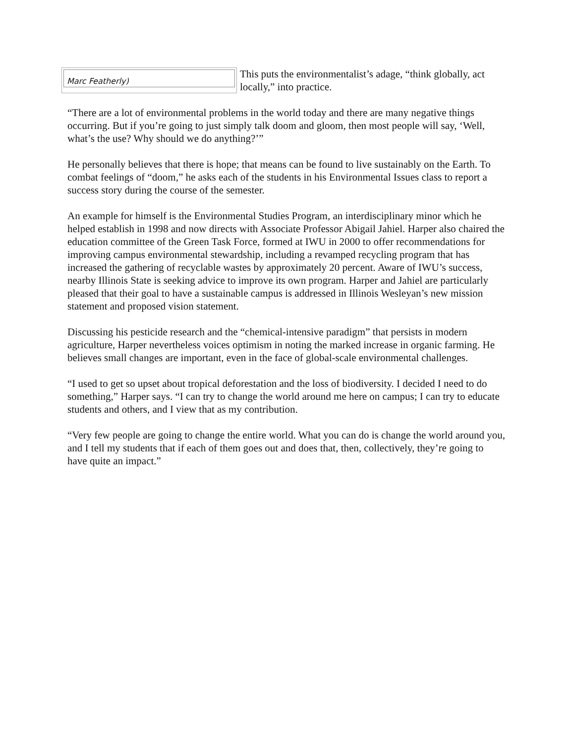Marc Featherly)
This puts the environmentalist’s adage, “think globally, act locally,” into practice.
“There are a lot of environmental problems in the world today and there are many negative things occurring. But if you’re going to just simply talk doom and gloom, then most people will say, ‘Well, what’s the use? Why should we do anything?’”
He personally believes that there is hope; that means can be found to live sustainably on the Earth. To combat feelings of “doom,” he asks each of the students in his Environmental Issues class to report a success story during the course of the semester.
An example for himself is the Environmental Studies Program, an interdisciplinary minor which he helped establish in 1998 and now directs with Associate Professor Abigail Jahiel. Harper also chaired the education committee of the Green Task Force, formed at IWU in 2000 to offer recommendations for improving campus environmental stewardship, including a revamped recycling program that has increased the gathering of recyclable wastes by approximately 20 percent. Aware of IWU’s success, nearby Illinois State is seeking advice to improve its own program. Harper and Jahiel are particularly pleased that their goal to have a sustainable campus is addressed in Illinois Wesleyan’s new mission statement and proposed vision statement.
Discussing his pesticide research and the “chemical-intensive paradigm” that persists in modern agriculture, Harper nevertheless voices optimism in noting the marked increase in organic farming. He believes small changes are important, even in the face of global-scale environmental challenges.
“I used to get so upset about tropical deforestation and the loss of biodiversity. I decided I need to do something,” Harper says. “I can try to change the world around me here on campus; I can try to educate students and others, and I view that as my contribution.
“Very few people are going to change the entire world. What you can do is change the world around you, and I tell my students that if each of them goes out and does that, then, collectively, they’re going to have quite an impact.”